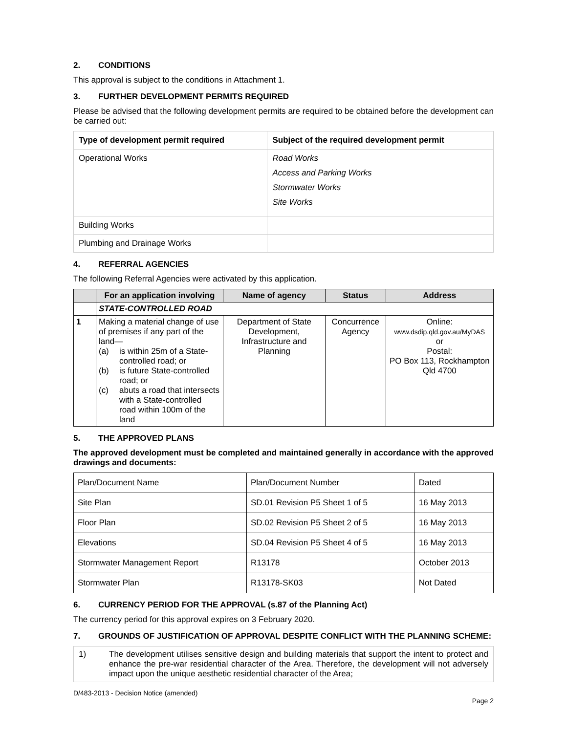2. CONDITIONS
This approval is subject to the conditions in Attachment 1.
3. FURTHER DEVELOPMENT PERMITS REQUIRED
Please be advised that the following development permits are required to be obtained before the development can be carried out:
| Type of development permit required | Subject of the required development permit |
| --- | --- |
| Operational Works | Road Works Access and Parking Works Stormwater Works Site Works |
| Building Works | |
| Plumbing and Drainage Works | |
4. REFERRAL AGENCIES
The following Referral Agencies were activated by this application.
| | For an application involving | Name of agency | Status | Address |
| --- | --- | --- | --- | --- |
| | STATE-CONTROLLED ROAD | | | |
| 1 | Making a material change of use of premises if any part of the land— (a) is within 25m of a State-controlled road; or (b) is future State-controlled road; or (c) abuts a road that intersects with a State-controlled road within 100m of the land | Department of State Development, Infrastructure and Planning | Concurrence Agency | Online: www.dsdip.qld.gov.au/MyDAS or Postal: PO Box 113, Rockhampton Qld 4700 |
5. THE APPROVED PLANS
The approved development must be completed and maintained generally in accordance with the approved drawings and documents:
| Plan/Document Name | Plan/Document Number | Dated |
| Site Plan | SD.01 Revision P5 Sheet 1 of 5 | 16 May 2013 |
| Floor Plan | SD.02 Revision P5 Sheet 2 of 5 | 16 May 2013 |
| Elevations | SD.04 Revision P5 Sheet 4 of 5 | 16 May 2013 |
| Stormwater Management Report | R13178 | October 2013 |
| Stormwater Plan | R13178-SK03 | Not Dated |
6. CURRENCY PERIOD FOR THE APPROVAL (s.87 of the Planning Act)
The currency period for this approval expires on 3 February 2020.
7. GROUNDS OF JUSTIFICATION OF APPROVAL DESPITE CONFLICT WITH THE PLANNING SCHEME:
| 1) The development utilises sensitive design and building materials that support the intent to protect and enhance the pre-war residential character of the Area. Therefore, the development will not adversely impact upon the unique aesthetic residential character of the Area; |
D/483-2013 - Decision Notice (amended)
Page 2